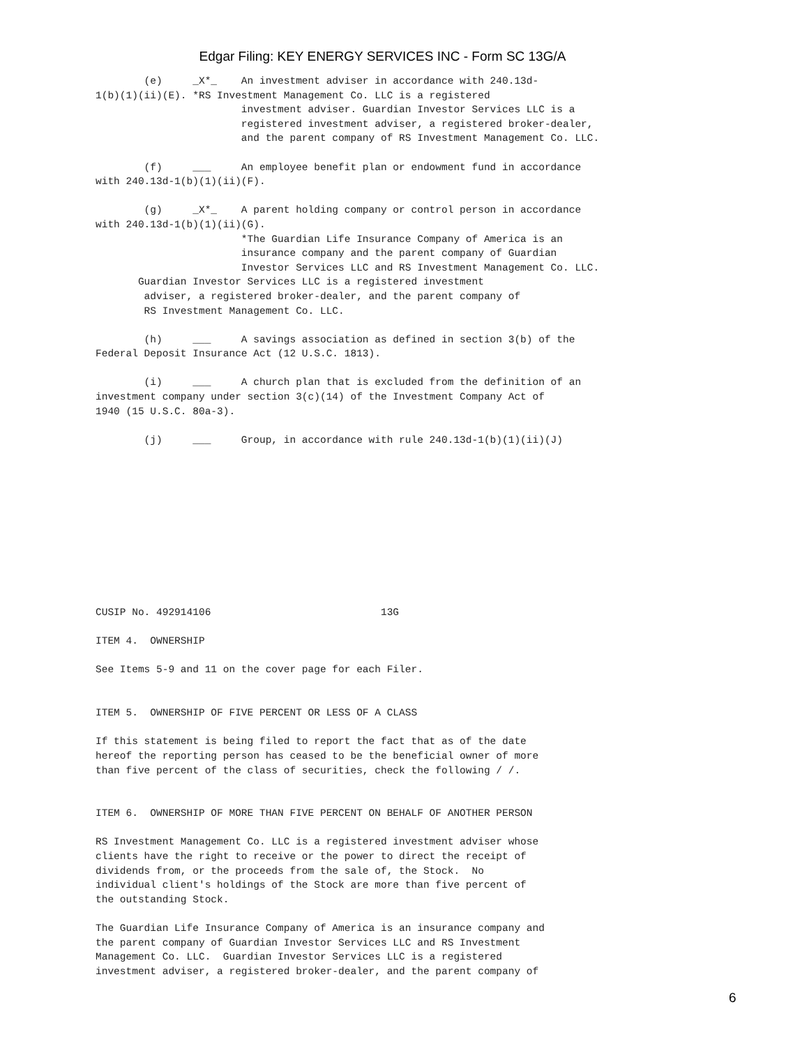Edgar Filing: KEY ENERGY SERVICES INC - Form SC 13G/A
        (e)     _X*_    An investment adviser in accordance with 240.13d-
1(b)(1)(ii)(E). *RS Investment Management Co. LLC is a registered
                        investment adviser. Guardian Investor Services LLC is a
                        registered investment adviser, a registered broker-dealer,
                        and the parent company of RS Investment Management Co. LLC.

        (f)     ___     An employee benefit plan or endowment fund in accordance
with 240.13d-1(b)(1)(ii)(F).

        (g)     _X*_    A parent holding company or control person in accordance
with 240.13d-1(b)(1)(ii)(G).
                        *The Guardian Life Insurance Company of America is an
                        insurance company and the parent company of Guardian
                        Investor Services LLC and RS Investment Management Co. LLC.
       Guardian Investor Services LLC is a registered investment
        adviser, a registered broker-dealer, and the parent company of
        RS Investment Management Co. LLC.

        (h)     ___     A savings association as defined in section 3(b) of the
Federal Deposit Insurance Act (12 U.S.C. 1813).

        (i)     ___     A church plan that is excluded from the definition of an
investment company under section 3(c)(14) of the Investment Company Act of
1940 (15 U.S.C. 80a-3).

        (j)     ___     Group, in accordance with rule 240.13d-1(b)(1)(ii)(J)











CUSIP No. 492914106                            13G

ITEM 4.  OWNERSHIP

See Items 5-9 and 11 on the cover page for each Filer.


ITEM 5.  OWNERSHIP OF FIVE PERCENT OR LESS OF A CLASS

If this statement is being filed to report the fact that as of the date
hereof the reporting person has ceased to be the beneficial owner of more
than five percent of the class of securities, check the following / /.


ITEM 6.  OWNERSHIP OF MORE THAN FIVE PERCENT ON BEHALF OF ANOTHER PERSON

RS Investment Management Co. LLC is a registered investment adviser whose
clients have the right to receive or the power to direct the receipt of
dividends from, or the proceeds from the sale of, the Stock.  No
individual client's holdings of the Stock are more than five percent of
the outstanding Stock.

The Guardian Life Insurance Company of America is an insurance company and
the parent company of Guardian Investor Services LLC and RS Investment
Management Co. LLC.  Guardian Investor Services LLC is a registered
investment adviser, a registered broker-dealer, and the parent company of
6